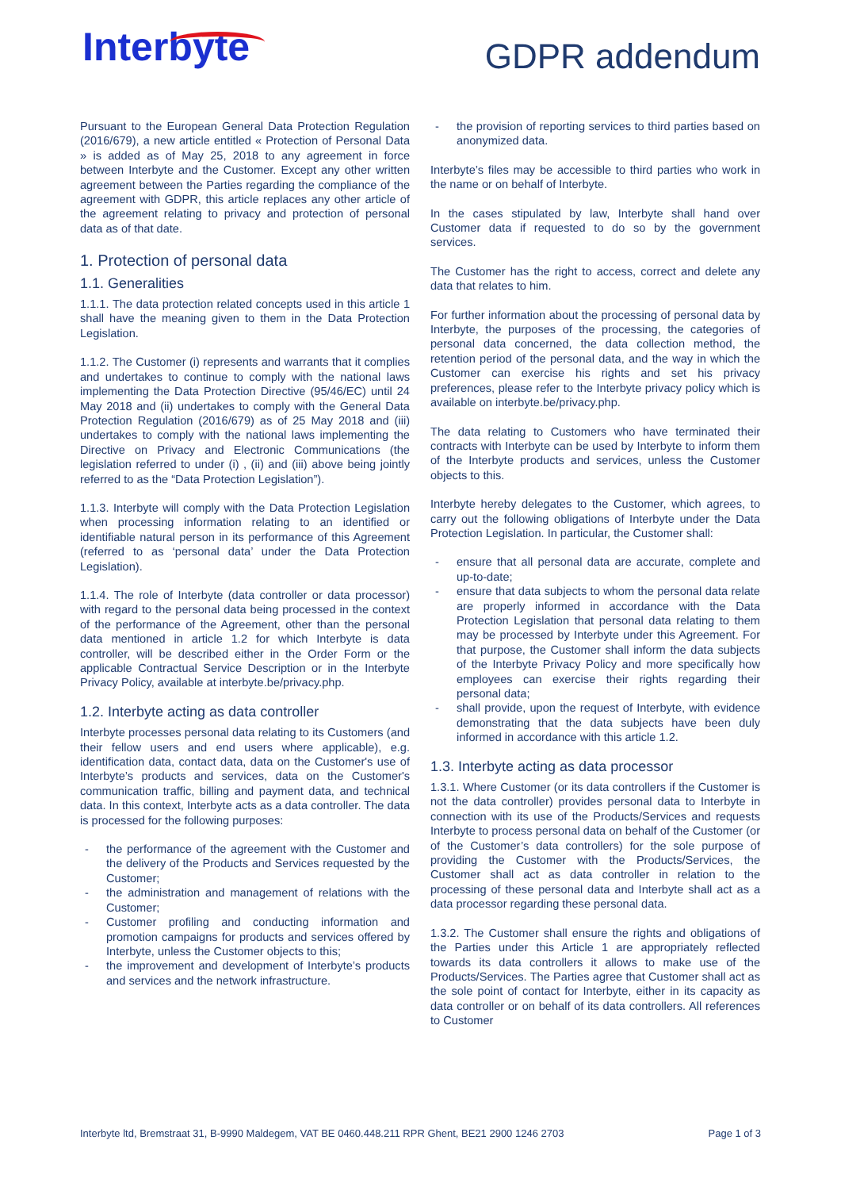Interbyte
GDPR addendum
Pursuant to the European General Data Protection Regulation (2016/679), a new article entitled « Protection of Personal Data » is added as of May 25, 2018 to any agreement in force between Interbyte and the Customer. Except any other written agreement between the Parties regarding the compliance of the agreement with GDPR, this article replaces any other article of the agreement relating to privacy and protection of personal data as of that date.
1. Protection of personal data
1.1. Generalities
1.1.1. The data protection related concepts used in this article 1 shall have the meaning given to them in the Data Protection Legislation.
1.1.2. The Customer (i) represents and warrants that it complies and undertakes to continue to comply with the national laws implementing the Data Protection Directive (95/46/EC) until 24 May 2018 and (ii) undertakes to comply with the General Data Protection Regulation (2016/679) as of 25 May 2018 and (iii) undertakes to comply with the national laws implementing the Directive on Privacy and Electronic Communications (the legislation referred to under (i) , (ii) and (iii) above being jointly referred to as the “Data Protection Legislation”).
1.1.3. Interbyte will comply with the Data Protection Legislation when processing information relating to an identified or identifiable natural person in its performance of this Agreement (referred to as ‘personal data’ under the Data Protection Legislation).
1.1.4. The role of Interbyte (data controller or data processor) with regard to the personal data being processed in the context of the performance of the Agreement, other than the personal data mentioned in article 1.2 for which Interbyte is data controller, will be described either in the Order Form or the applicable Contractual Service Description or in the Interbyte Privacy Policy, available at interbyte.be/privacy.php.
1.2. Interbyte acting as data controller
Interbyte processes personal data relating to its Customers (and their fellow users and end users where applicable), e.g. identification data, contact data, data on the Customer's use of Interbyte’s products and services, data on the Customer's communication traffic, billing and payment data, and technical data. In this context, Interbyte acts as a data controller. The data is processed for the following purposes:
- the performance of the agreement with the Customer and the delivery of the Products and Services requested by the Customer;
- the administration and management of relations with the Customer;
- Customer profiling and conducting information and promotion campaigns for products and services offered by Interbyte, unless the Customer objects to this;
- the improvement and development of Interbyte’s products and services and the network infrastructure.
- the provision of reporting services to third parties based on anonymized data.
Interbyte’s files may be accessible to third parties who work in the name or on behalf of Interbyte.
In the cases stipulated by law, Interbyte shall hand over Customer data if requested to do so by the government services.
The Customer has the right to access, correct and delete any data that relates to him.
For further information about the processing of personal data by Interbyte, the purposes of the processing, the categories of personal data concerned, the data collection method, the retention period of the personal data, and the way in which the Customer can exercise his rights and set his privacy preferences, please refer to the Interbyte privacy policy which is available on interbyte.be/privacy.php.
The data relating to Customers who have terminated their contracts with Interbyte can be used by Interbyte to inform them of the Interbyte products and services, unless the Customer objects to this.
Interbyte hereby delegates to the Customer, which agrees, to carry out the following obligations of Interbyte under the Data Protection Legislation. In particular, the Customer shall:
- ensure that all personal data are accurate, complete and up-to-date;
- ensure that data subjects to whom the personal data relate are properly informed in accordance with the Data Protection Legislation that personal data relating to them may be processed by Interbyte under this Agreement. For that purpose, the Customer shall inform the data subjects of the Interbyte Privacy Policy and more specifically how employees can exercise their rights regarding their personal data;
- shall provide, upon the request of Interbyte, with evidence demonstrating that the data subjects have been duly informed in accordance with this article 1.2.
1.3. Interbyte acting as data processor
1.3.1. Where Customer (or its data controllers if the Customer is not the data controller) provides personal data to Interbyte in connection with its use of the Products/Services and requests Interbyte to process personal data on behalf of the Customer (or of the Customer’s data controllers) for the sole purpose of providing the Customer with the Products/Services, the Customer shall act as data controller in relation to the processing of these personal data and Interbyte shall act as a data processor regarding these personal data.
1.3.2. The Customer shall ensure the rights and obligations of the Parties under this Article 1 are appropriately reflected towards its data controllers it allows to make use of the Products/Services. The Parties agree that Customer shall act as the sole point of contact for Interbyte, either in its capacity as data controller or on behalf of its data controllers. All references to Customer
Interbyte ltd, Bremstraat 31, B-9990 Maldegem, VAT BE 0460.448.211 RPR Ghent, BE21 2900 1246 2703 Page 1 of 3